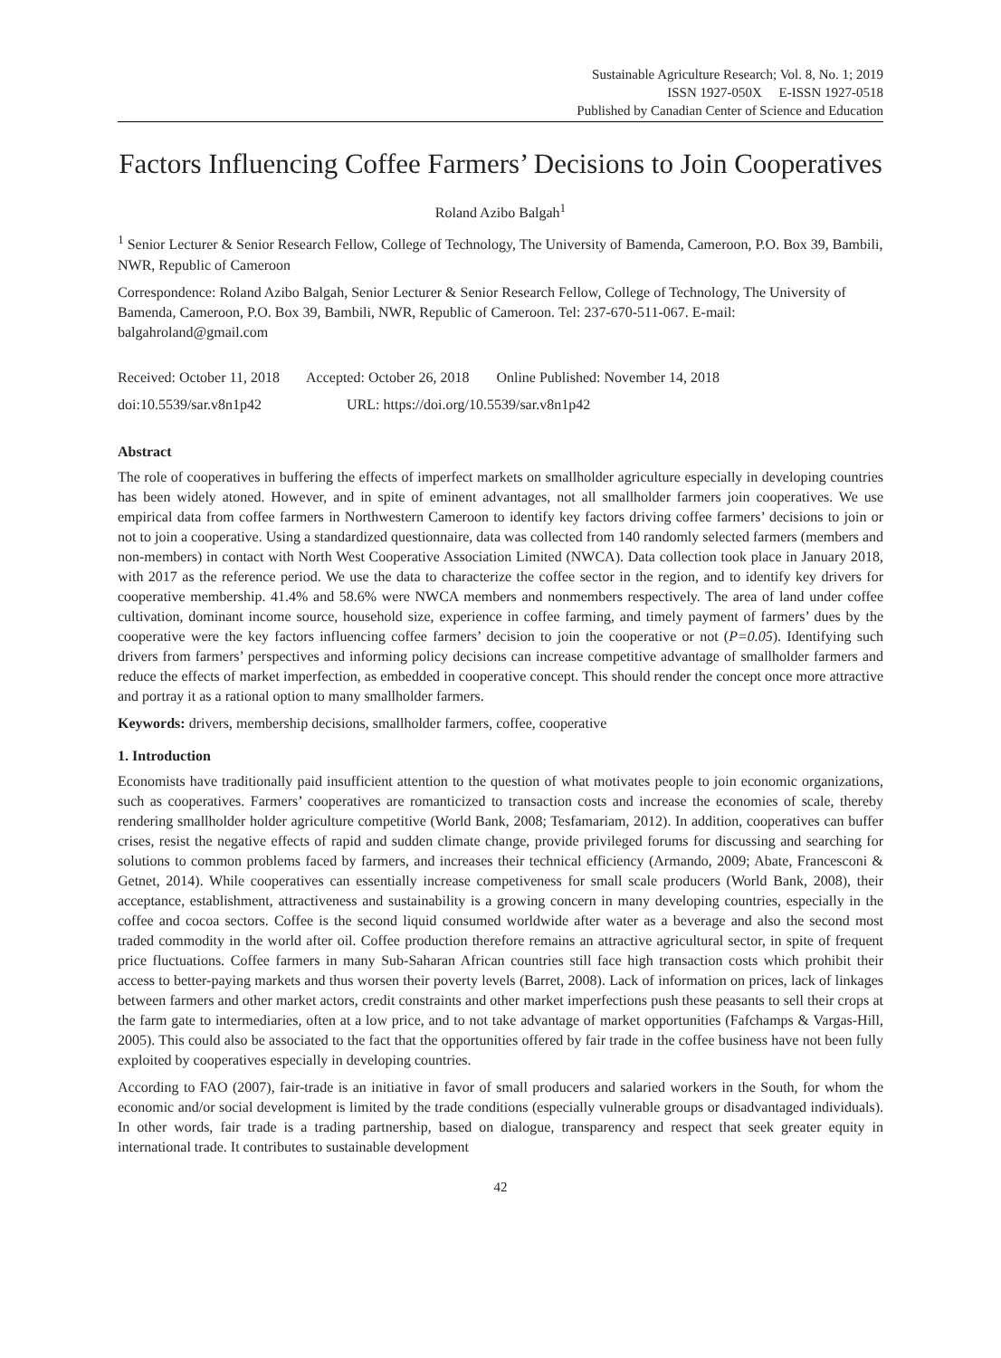Sustainable Agriculture Research; Vol. 8, No. 1; 2019
ISSN 1927-050X E-ISSN 1927-0518
Published by Canadian Center of Science and Education
Factors Influencing Coffee Farmers’ Decisions to Join Cooperatives
Roland Azibo Balgah<sup>1</sup>
<sup>1</sup> Senior Lecturer & Senior Research Fellow, College of Technology, The University of Bamenda, Cameroon, P.O. Box 39, Bambili, NWR, Republic of Cameroon
Correspondence: Roland Azibo Balgah, Senior Lecturer & Senior Research Fellow, College of Technology, The University of Bamenda, Cameroon, P.O. Box 39, Bambili, NWR, Republic of Cameroon. Tel: 237-670-511-067. E-mail: balgahroland@gmail.com
Received: October 11, 2018 Accepted: October 26, 2018 Online Published: November 14, 2018
doi:10.5539/sar.v8n1p42 URL: https://doi.org/10.5539/sar.v8n1p42
Abstract
The role of cooperatives in buffering the effects of imperfect markets on smallholder agriculture especially in developing countries has been widely atoned. However, and in spite of eminent advantages, not all smallholder farmers join cooperatives. We use empirical data from coffee farmers in Northwestern Cameroon to identify key factors driving coffee farmers’ decisions to join or not to join a cooperative. Using a standardized questionnaire, data was collected from 140 randomly selected farmers (members and non-members) in contact with North West Cooperative Association Limited (NWCA). Data collection took place in January 2018, with 2017 as the reference period. We use the data to characterize the coffee sector in the region, and to identify key drivers for cooperative membership. 41.4% and 58.6% were NWCA members and nonmembers respectively. The area of land under coffee cultivation, dominant income source, household size, experience in coffee farming, and timely payment of farmers’ dues by the cooperative were the key factors influencing coffee farmers’ decision to join the cooperative or not (P=0.05). Identifying such drivers from farmers’ perspectives and informing policy decisions can increase competitive advantage of smallholder farmers and reduce the effects of market imperfection, as embedded in cooperative concept. This should render the concept once more attractive and portray it as a rational option to many smallholder farmers.
Keywords: drivers, membership decisions, smallholder farmers, coffee, cooperative
1. Introduction
Economists have traditionally paid insufficient attention to the question of what motivates people to join economic organizations, such as cooperatives. Farmers’ cooperatives are romanticized to transaction costs and increase the economies of scale, thereby rendering smallholder holder agriculture competitive (World Bank, 2008; Tesfamariam, 2012). In addition, cooperatives can buffer crises, resist the negative effects of rapid and sudden climate change, provide privileged forums for discussing and searching for solutions to common problems faced by farmers, and increases their technical efficiency (Armando, 2009; Abate, Francesconi & Getnet, 2014). While cooperatives can essentially increase competiveness for small scale producers (World Bank, 2008), their acceptance, establishment, attractiveness and sustainability is a growing concern in many developing countries, especially in the coffee and cocoa sectors. Coffee is the second liquid consumed worldwide after water as a beverage and also the second most traded commodity in the world after oil. Coffee production therefore remains an attractive agricultural sector, in spite of frequent price fluctuations. Coffee farmers in many Sub-Saharan African countries still face high transaction costs which prohibit their access to better-paying markets and thus worsen their poverty levels (Barret, 2008). Lack of information on prices, lack of linkages between farmers and other market actors, credit constraints and other market imperfections push these peasants to sell their crops at the farm gate to intermediaries, often at a low price, and to not take advantage of market opportunities (Fafchamps & Vargas-Hill, 2005). This could also be associated to the fact that the opportunities offered by fair trade in the coffee business have not been fully exploited by cooperatives especially in developing countries.
According to FAO (2007), fair-trade is an initiative in favor of small producers and salaried workers in the South, for whom the economic and/or social development is limited by the trade conditions (especially vulnerable groups or disadvantaged individuals). In other words, fair trade is a trading partnership, based on dialogue, transparency and respect that seek greater equity in international trade. It contributes to sustainable development
42